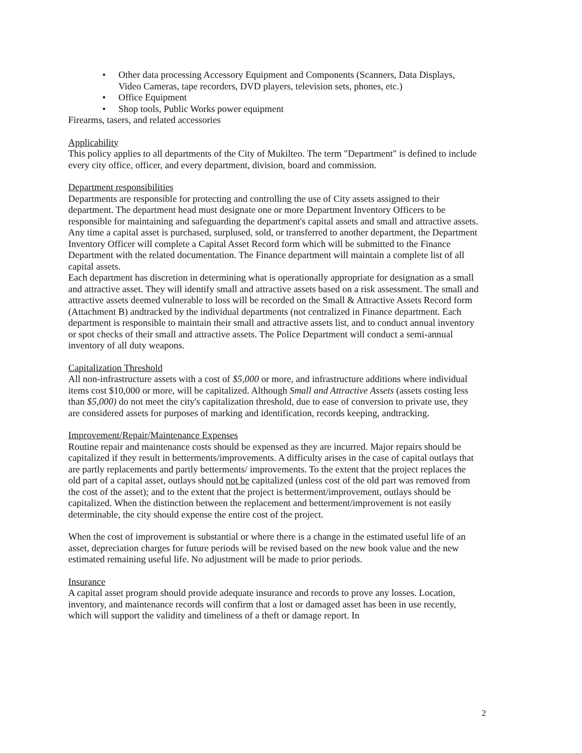• Other data processing Accessory Equipment and Components (Scanners, Data Displays, Video Cameras, tape recorders, DVD players, television sets, phones, etc.)
• Office Equipment
• Shop tools, Public Works power equipment
Firearms, tasers, and related accessories
Applicability
This policy applies to all departments of the City of Mukilteo. The term "Department" is defined to include every city office, officer, and every department, division, board and commission.
Department responsibilities
Departments are responsible for protecting and controlling the use of City assets assigned to their department. The department head must designate one or more Department Inventory Officers to be responsible for maintaining and safeguarding the department's capital assets and small and attractive assets.
Any time a capital asset is purchased, surplused, sold, or transferred to another department, the Department Inventory Officer will complete a Capital Asset Record form which will be submitted to the Finance Department with the related documentation. The Finance department will maintain a complete list of all capital assets.
Each department has discretion in determining what is operationally appropriate for designation as a small and attractive asset. They will identify small and attractive assets based on a risk assessment. The small and attractive assets deemed vulnerable to loss will be recorded on the Small & Attractive Assets Record form (Attachment B) andtracked by the individual departments (not centralized in Finance department. Each department is responsible to maintain their small and attractive assets list, and to conduct annual inventory or spot checks of their small and attractive assets. The Police Department will conduct a semi-annual inventory of all duty weapons.
Capitalization Threshold
All non-infrastructure assets with a cost of $5,000 or more, and infrastructure additions where individual items cost $10,000 or more, will be capitalized. Although Small and Attractive Assets (assets costing less than $5,000) do not meet the city's capitalization threshold, due to ease of conversion to private use, they are considered assets for purposes of marking and identification, records keeping, andtracking.
Improvement/Repair/Maintenance Expenses
Routine repair and maintenance costs should be expensed as they are incurred. Major repairs should be capitalized if they result in betterments/improvements. A difficulty arises in the case of capital outlays that are partly replacements and partly betterments/ improvements. To the extent that the project replaces the old part of a capital asset, outlays should not be capitalized (unless cost of the old part was removed from the cost of the asset); and to the extent that the project is betterment/improvement, outlays should be capitalized. When the distinction between the replacement and betterment/improvement is not easily determinable, the city should expense the entire cost of the project.
When the cost of improvement is substantial or where there is a change in the estimated useful life of an asset, depreciation charges for future periods will be revised based on the new book value and the new estimated remaining useful life. No adjustment will be made to prior periods.
Insurance
A capital asset program should provide adequate insurance and records to prove any losses. Location, inventory, and maintenance records will confirm that a lost or damaged asset has been in use recently, which will support the validity and timeliness of a theft or damage report. In
2